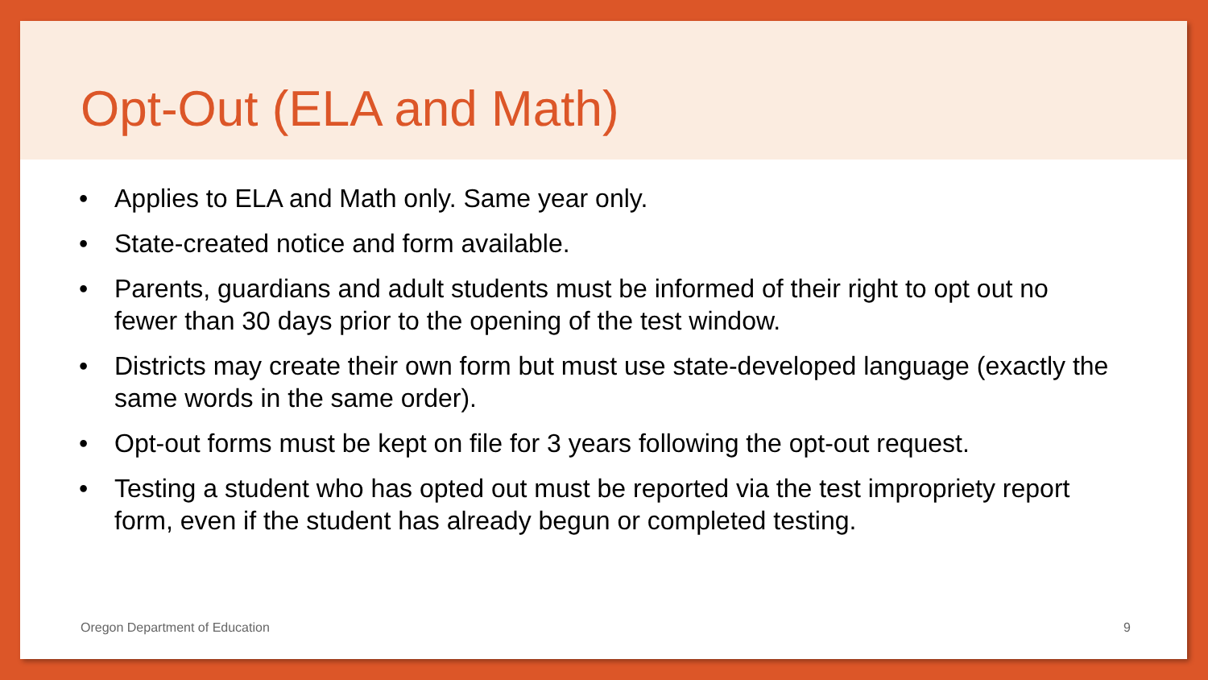Opt-Out (ELA and Math)
• Applies to ELA and Math only. Same year only.
• State-created notice and form available.
• Parents, guardians and adult students must be informed of their right to opt out no fewer than 30 days prior to the opening of the test window.
• Districts may create their own form but must use state-developed language (exactly the same words in the same order).
• Opt-out forms must be kept on file for 3 years following the opt-out request.
• Testing a student who has opted out must be reported via the test impropriety report form, even if the student has already begun or completed testing.
Oregon Department of Education 9